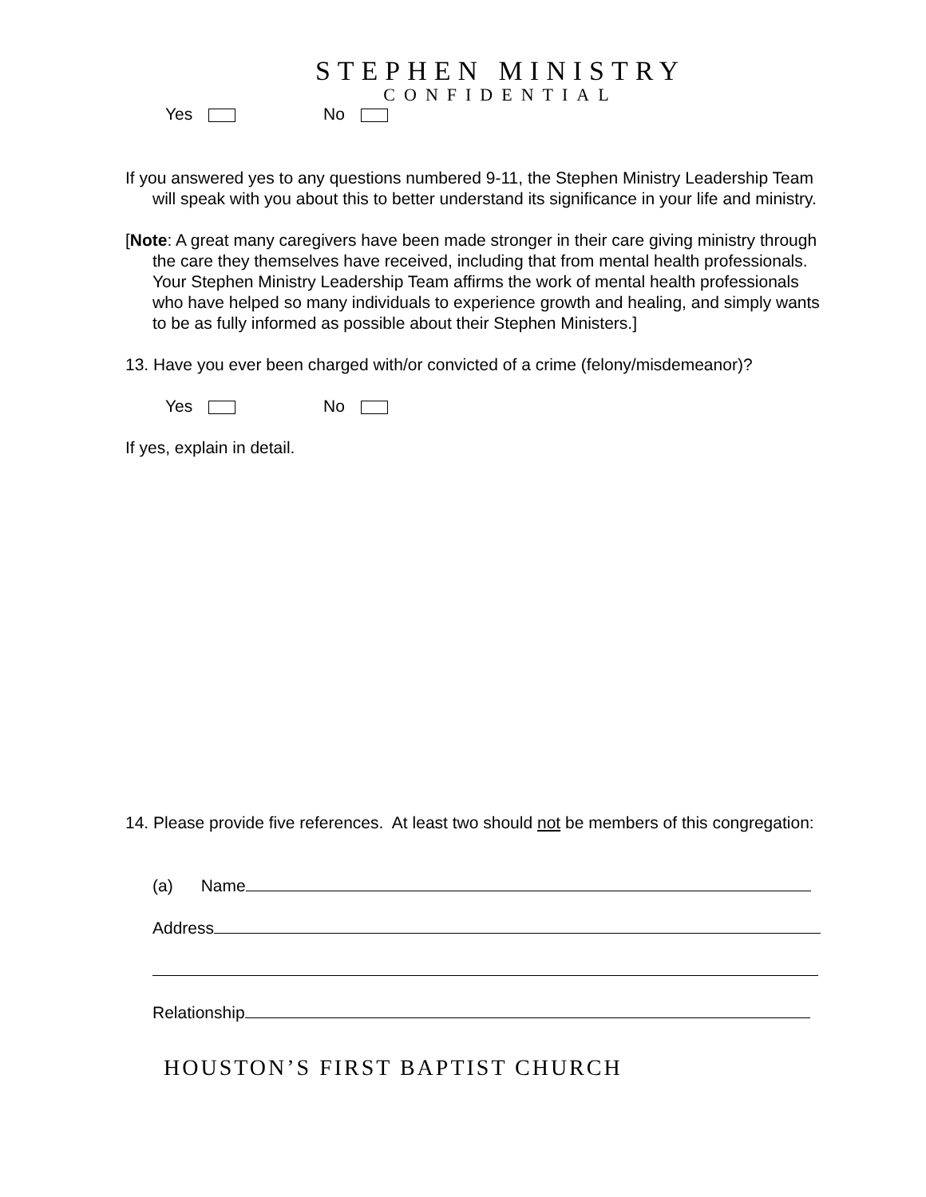STEPHEN MINISTRY
CONFIDENTIAL
Yes No
If you answered yes to any questions numbered 9-11, the Stephen Ministry Leadership Team will speak with you about this to better understand its significance in your life and ministry.
[Note: A great many caregivers have been made stronger in their care giving ministry through the care they themselves have received, including that from mental health professionals. Your Stephen Ministry Leadership Team affirms the work of mental health professionals who have helped so many individuals to experience growth and healing, and simply wants to be as fully informed as possible about their Stephen Ministers.]
13. Have you ever been charged with/or convicted of a crime (felony/misdemeanor)?
Yes No
If yes, explain in detail.
14. Please provide five references. At least two should not be members of this congregation:
(a) Name
Address
Relationship
HOUSTON’S FIRST BAPTIST CHURCH